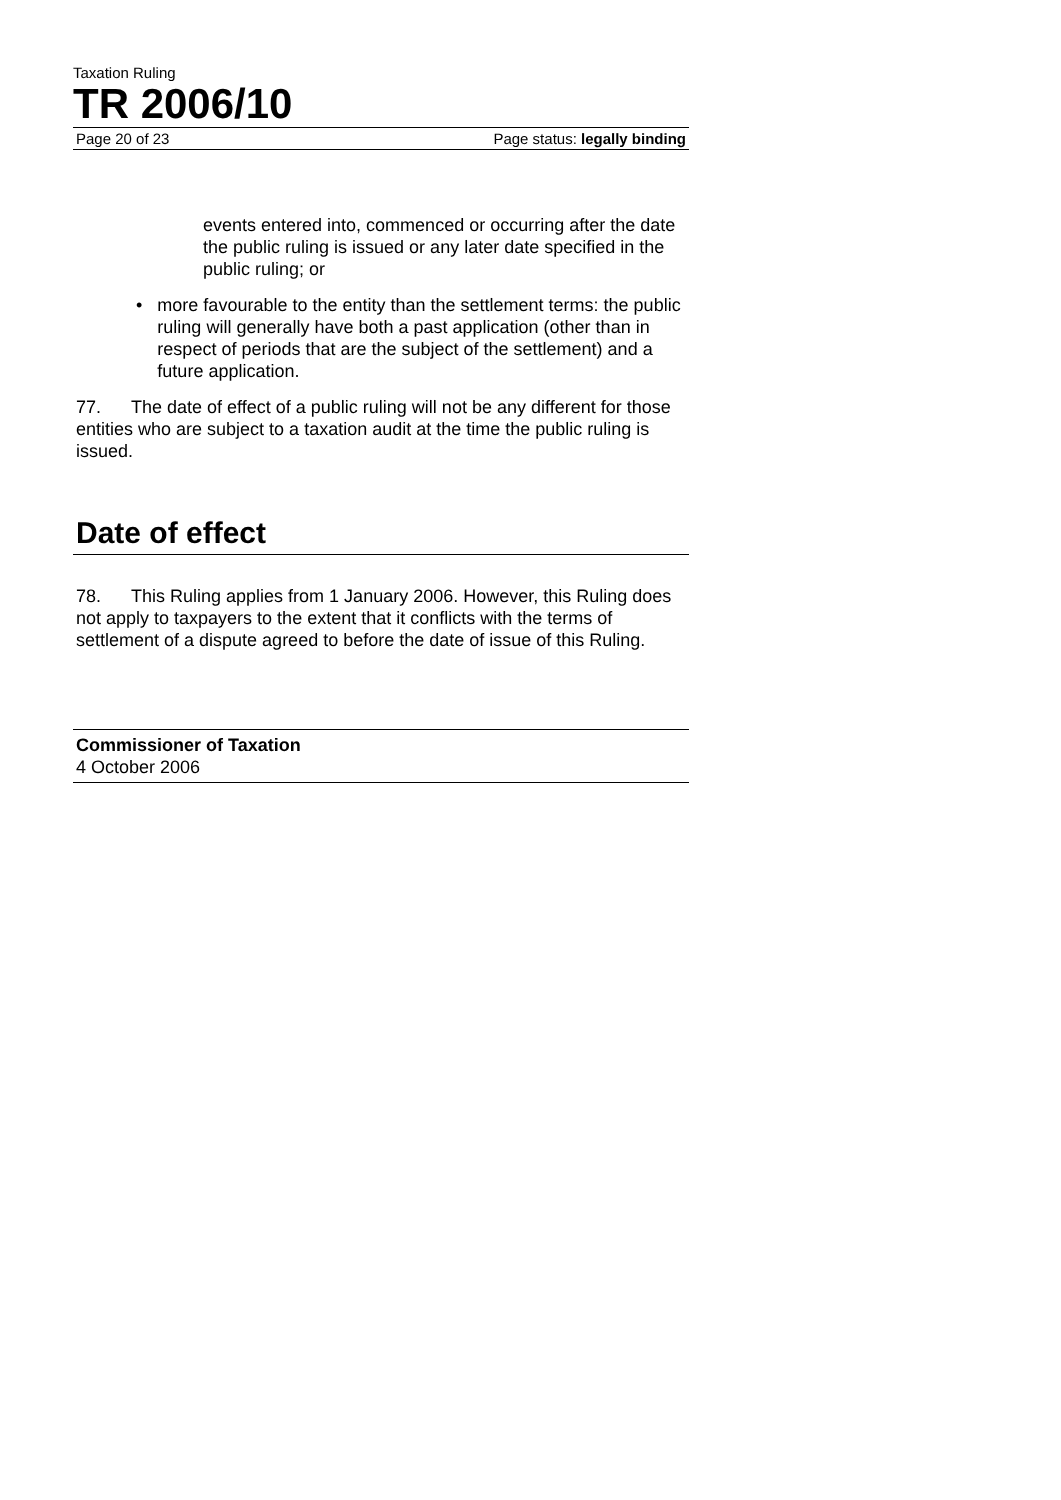Taxation Ruling
TR 2006/10
Page 20 of 23 Page status: legally binding
events entered into, commenced or occurring after the date the public ruling is issued or any later date specified in the public ruling; or
• more favourable to the entity than the settlement terms: the public ruling will generally have both a past application (other than in respect of periods that are the subject of the settlement) and a future application.
77. The date of effect of a public ruling will not be any different for those entities who are subject to a taxation audit at the time the public ruling is issued.
Date of effect
78. This Ruling applies from 1 January 2006. However, this Ruling does not apply to taxpayers to the extent that it conflicts with the terms of settlement of a dispute agreed to before the date of issue of this Ruling.
Commissioner of Taxation
4 October 2006